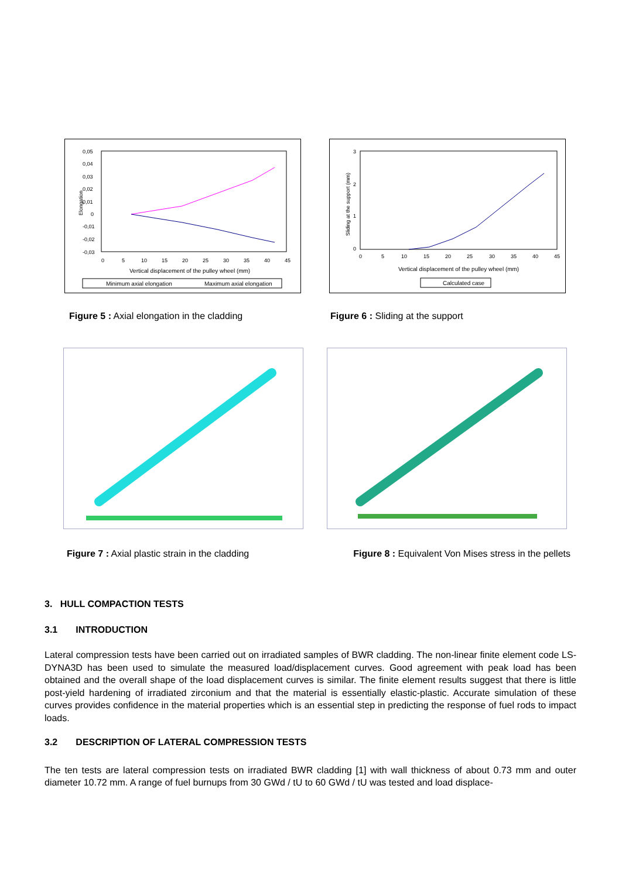Elongation
0,05
0,04
0,03
0,02
0,01
0
-0,01
-0,02
-0,03
0
5
10
15
20
25
30
35
40
45
Vertical displacement of the pulley wheel (mm)
Minimum axial elongation
Maximum axial elongation
Sliding at the support (mm)
3
2
1
0
0
5
10
15
20
25
30
35
40
45
Vertical displacement of the pulley wheel (mm)
Calculated case
Figure 5 : Axial elongation in the cladding
Figure 6 : Sliding at the support
Figure 7 : Axial plastic strain in the cladding
Figure 8 : Equivalent Von Mises stress in the pellets
3. HULL COMPACTION TESTS
3.1 INTRODUCTION
Lateral compression tests have been carried out on irradiated samples of BWR cladding. The non-linear finite element code LS-DYNA3D has been used to simulate the measured load/displacement curves. Good agreement with peak load has been obtained and the overall shape of the load displacement curves is similar. The finite element results suggest that there is little post-yield hardening of irradiated zirconium and that the material is essentially elastic-plastic. Accurate simulation of these curves provides confidence in the material properties which is an essential step in predicting the response of fuel rods to impact loads.
3.2 DESCRIPTION OF LATERAL COMPRESSION TESTS
The ten tests are lateral compression tests on irradiated BWR cladding [1] with wall thickness of about 0.73 mm and outer diameter 10.72 mm. A range of fuel burnups from 30 GWd / tU to 60 GWd / tU was tested and load displace-